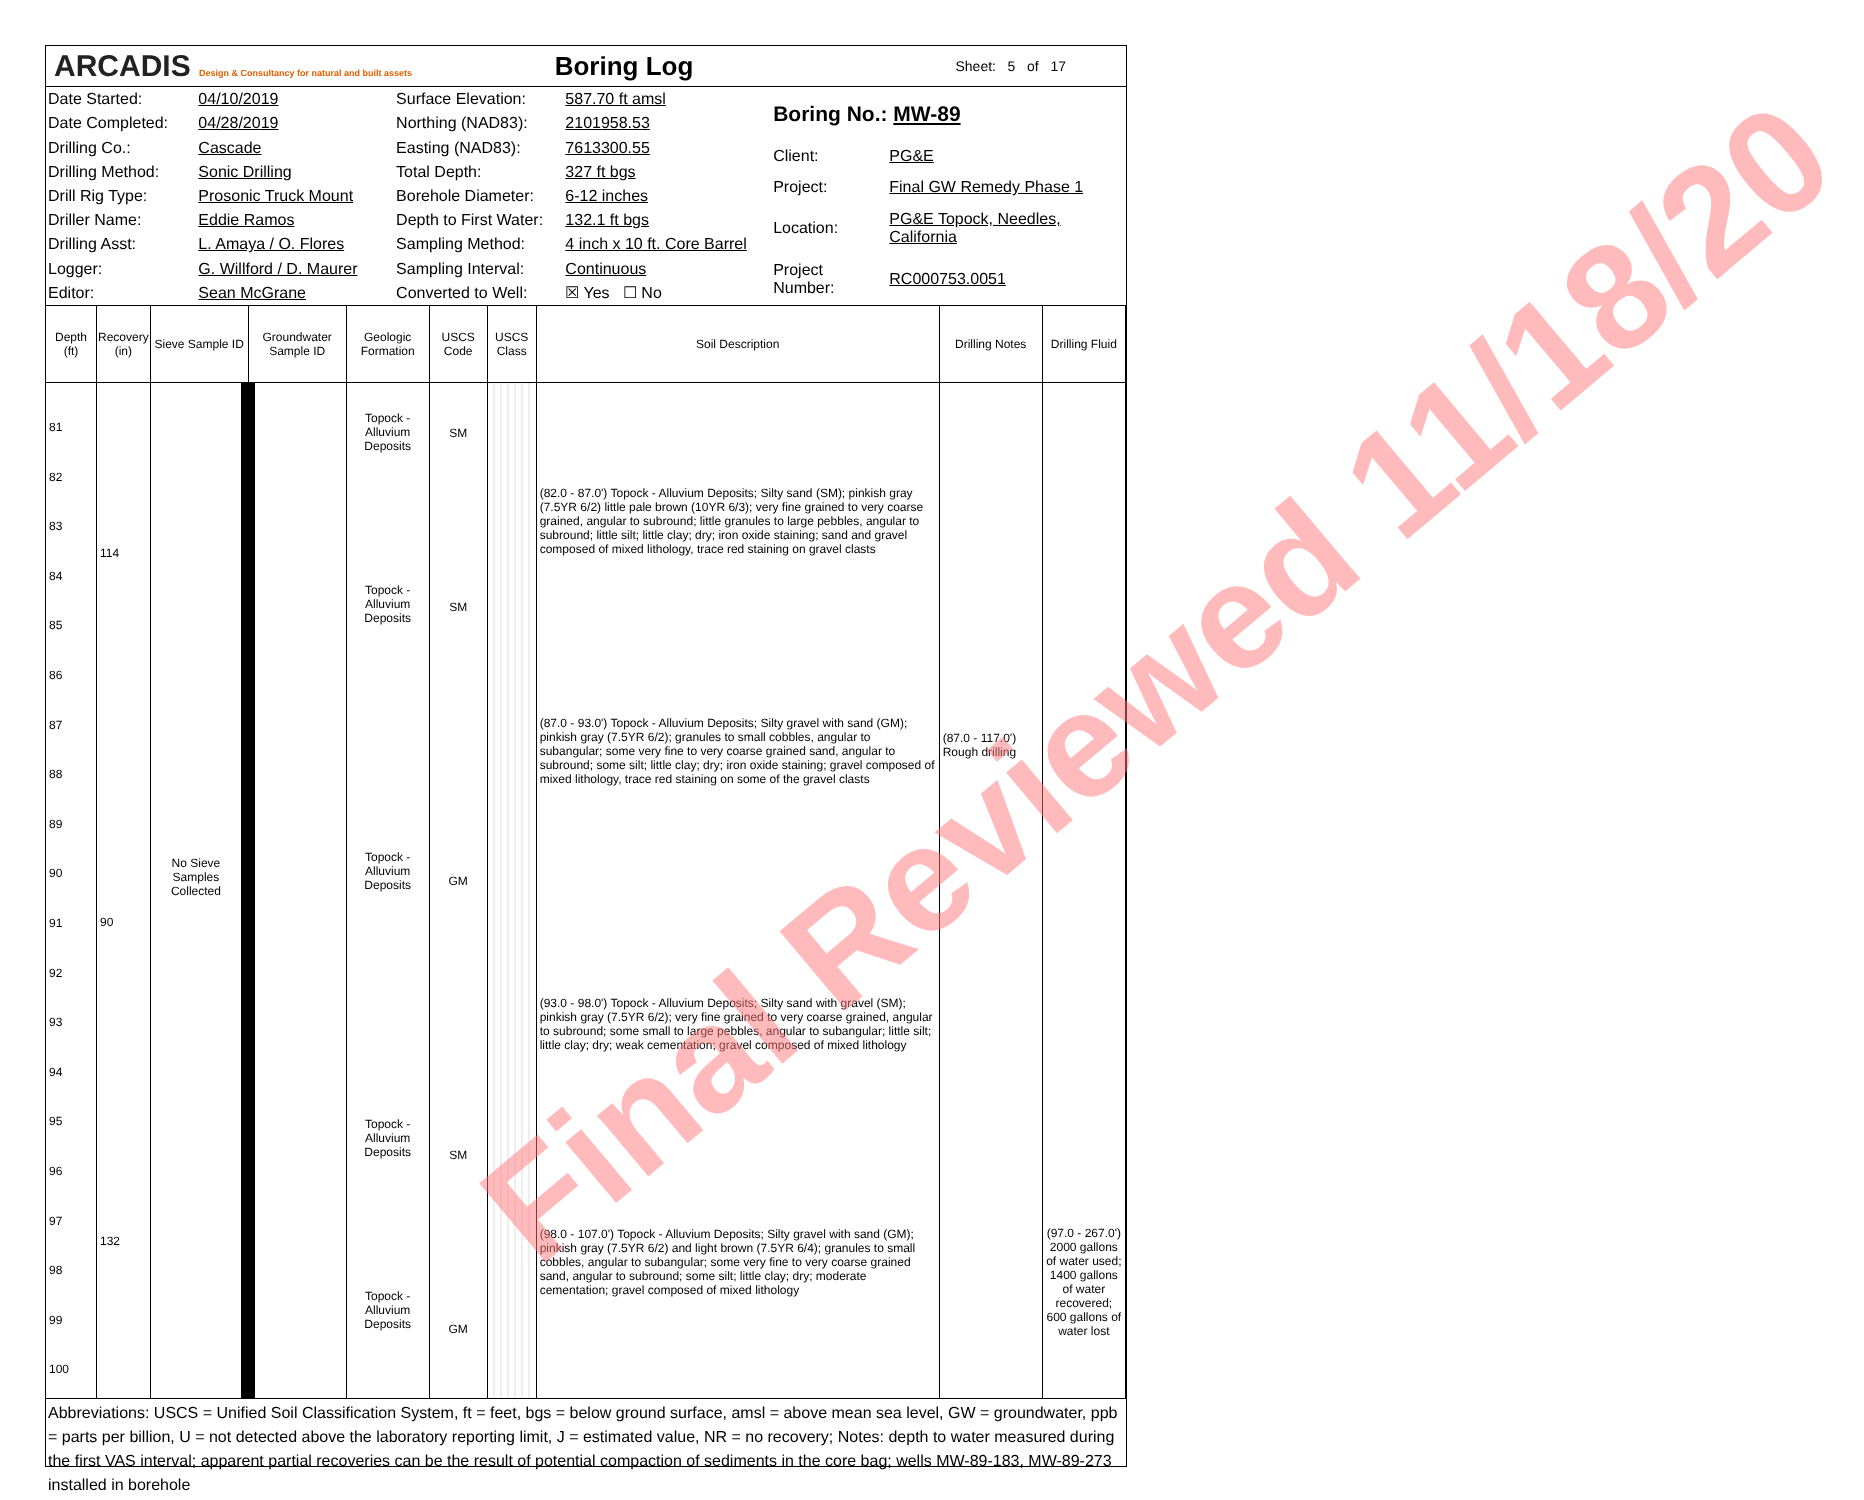ARCADIS Design & Consultancy for natural and built assets
Boring Log
Sheet: 5 of 17
| Date Started: | 04/10/2019 |
| Date Completed: | 04/28/2019 |
| Drilling Co.: | Cascade |
| Drilling Method: | Sonic Drilling |
| Drill Rig Type: | Prosonic Truck Mount |
| Driller Name: | Eddie Ramos |
| Drilling Asst: | L. Amaya / O. Flores |
| Logger: | G. Willford / D. Maurer |
| Editor: | Sean McGrane |
| Surface Elevation: | 587.70 ft amsl |
| Northing (NAD83): | 2101958.53 |
| Easting (NAD83): | 7613300.55 |
| Total Depth: | 327 ft bgs |
| Borehole Diameter: | 6-12 inches |
| Depth to First Water: | 132.1 ft bgs |
| Sampling Method: | 4 inch x 10 ft. Core Barrel |
| Sampling Interval: | Continuous |
| Converted to Well: | ☒ Yes ☐ No |
| Boring No.: MW-89 | |
| Client: | PG&E |
| Project: | Final GW Remedy Phase 1 |
| Location: | PG&E Topock, Needles, California |
| Project Number: | RC000753.0051 |
Final Reviewed 11/18/20
| Depth (ft) | Recovery (in) | Sieve Sample ID | Groundwater Sample ID | Geologic Formation | USCS Code | USCS Class | Soil Description | Drilling Notes | Drilling Fluid |
| --- | --- | --- | --- | --- | --- | --- | --- | --- | --- |
| 81 82 83 84 85 86 87 88 89 90 91 92 93 94 95 96 97 98 99 100 | 114 90 132 | No Sieve Samples Collected | | Topock - Alluvium Deposits Topock - Alluvium Deposits Topock - Alluvium Deposits Topock - Alluvium Deposits Topock - Alluvium Deposits | SM SM GM SM GM | | (82.0 - 87.0') Topock - Alluvium Deposits; Silty sand (SM); pinkish gray (7.5YR 6/2) little pale brown (10YR 6/3); very fine grained to very coarse grained, angular to subround; little granules to large pebbles, angular to subround; little silt; little clay; dry; iron oxide staining; sand and gravel composed of mixed lithology, trace red staining on gravel clasts (87.0 - 93.0') Topock - Alluvium Deposits; Silty gravel with sand (GM); pinkish gray (7.5YR 6/2); granules to small cobbles, angular to subangular; some very fine to very coarse grained sand, angular to subround; some silt; little clay; dry; iron oxide staining; gravel composed of mixed lithology, trace red staining on some of the gravel clasts (93.0 - 98.0') Topock - Alluvium Deposits; Silty sand with gravel (SM); pinkish gray (7.5YR 6/2); very fine grained to very coarse grained, angular to subround; some small to large pebbles, angular to subangular; little silt; little clay; dry; weak cementation; gravel composed of mixed lithology (98.0 - 107.0') Topock - Alluvium Deposits; Silty gravel with sand (GM); pinkish gray (7.5YR 6/2) and light brown (7.5YR 6/4); granules to small cobbles, angular to subangular; some very fine to very coarse grained sand, angular to subround; some silt; little clay; dry; moderate cementation; gravel composed of mixed lithology | (87.0 - 117.0') Rough drilling | (97.0 - 267.0') 2000 gallons of water used; 1400 gallons of water recovered; 600 gallons of water lost |
Abbreviations: USCS = Unified Soil Classification System, ft = feet, bgs = below ground surface, amsl = above mean sea level, GW = groundwater, ppb = parts per billion, U = not detected above the laboratory reporting limit, J = estimated value, NR = no recovery; Notes: depth to water measured during the first VAS interval; apparent partial recoveries can be the result of potential compaction of sediments in the core bag; wells MW-89-183, MW-89-273 installed in borehole